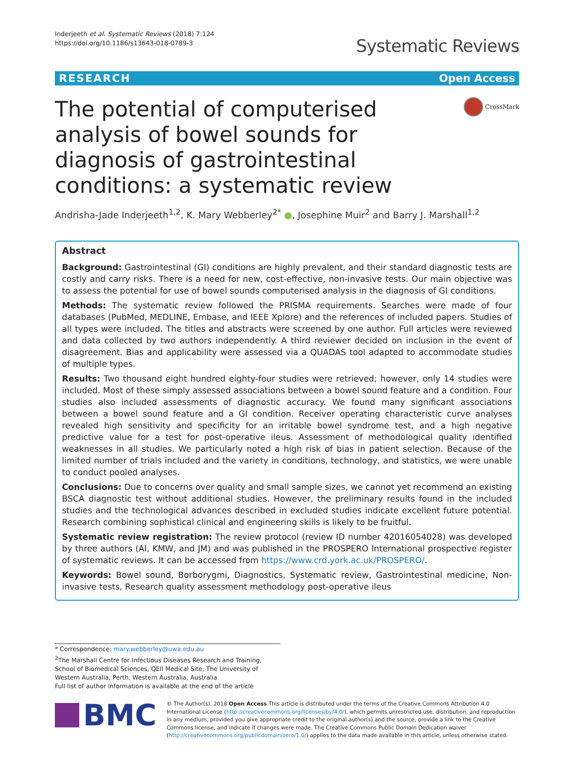Inderjeeth et al. Systematic Reviews (2018) 7:124
https://doi.org/10.1186/s13643-018-0789-3
Systematic Reviews
RESEARCH Open Access
The potential of computerised analysis of bowel sounds for diagnosis of gastrointestinal conditions: a systematic review
CrossMark
Andrisha-Jade Inderjeeth<sup>1,2</sup>, K. Mary Webberley<sup>2*</sup> ●, Josephine Muir<sup>2</sup> and Barry J. Marshall<sup>1,2</sup>
Abstract
Background: Gastrointestinal (GI) conditions are highly prevalent, and their standard diagnostic tests are costly and carry risks. There is a need for new, cost-effective, non-invasive tests. Our main objective was to assess the potential for use of bowel sounds computerised analysis in the diagnosis of GI conditions.
Methods: The systematic review followed the PRISMA requirements. Searches were made of four databases (PubMed, MEDLINE, Embase, and IEEE Xplore) and the references of included papers. Studies of all types were included. The titles and abstracts were screened by one author. Full articles were reviewed and data collected by two authors independently. A third reviewer decided on inclusion in the event of disagreement. Bias and applicability were assessed via a QUADAS tool adapted to accommodate studies of multiple types.
Results: Two thousand eight hundred eighty-four studies were retrieved; however, only 14 studies were included. Most of these simply assessed associations between a bowel sound feature and a condition. Four studies also included assessments of diagnostic accuracy. We found many significant associations between a bowel sound feature and a GI condition. Receiver operating characteristic curve analyses revealed high sensitivity and specificity for an irritable bowel syndrome test, and a high negative predictive value for a test for post-operative ileus. Assessment of methodological quality identified weaknesses in all studies. We particularly noted a high risk of bias in patient selection. Because of the limited number of trials included and the variety in conditions, technology, and statistics, we were unable to conduct pooled analyses.
Conclusions: Due to concerns over quality and small sample sizes, we cannot yet recommend an existing BSCA diagnostic test without additional studies. However, the preliminary results found in the included studies and the technological advances described in excluded studies indicate excellent future potential. Research combining sophistical clinical and engineering skills is likely to be fruitful.
Systematic review registration: The review protocol (review ID number 42016054028) was developed by three authors (AI, KMW, and JM) and was published in the PROSPERO International prospective register of systematic reviews. It can be accessed from https://www.crd.york.ac.uk/PROSPERO/.
Keywords: Bowel sound, Borborygmi, Diagnostics, Systematic review, Gastrointestinal medicine, Non-invasive tests, Research quality assessment methodology post-operative ileus
* Correspondence: mary.webberley@uwa.edu.au
<sup>2</sup> The Marshall Centre for Infectious Diseases Research and Training, School of Biomedical Sciences, QEII Medical Site, The University of Western Australia, Perth, Western Australia, Australia
Full list of author information is available at the end of the article
BMC
© The Author(s). 2018 Open Access This article is distributed under the terms of the Creative Commons Attribution 4.0 International License (http://creativecommons.org/licenses/by/4.0/), which permits unrestricted use, distribution, and reproduction in any medium, provided you give appropriate credit to the original author(s) and the source, provide a link to the Creative Commons license, and indicate if changes were made. The Creative Commons Public Domain Dedication waiver (http://creativecommons.org/publicdomain/zero/1.0/) applies to the data made available in this article, unless otherwise stated.